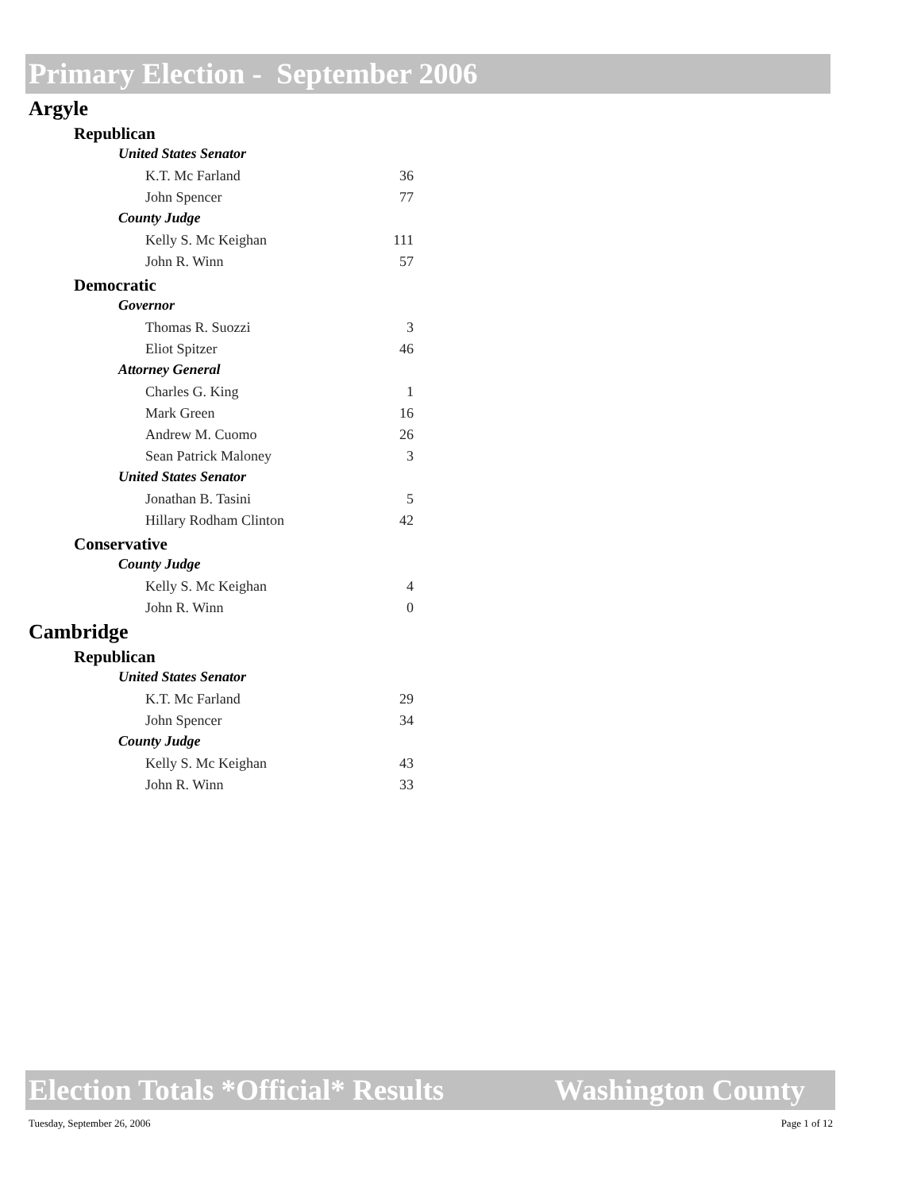Primary Election - September 2006
Argyle
Republican
United States Senator
| K.T. Mc Farland | 36 |
| John Spencer | 77 |
County Judge
| Kelly S. Mc Keighan | 111 |
| John R. Winn | 57 |
Democratic
Governor
| Thomas R. Suozzi | 3 |
| Eliot Spitzer | 46 |
Attorney General
| Charles G. King | 1 |
| Mark Green | 16 |
| Andrew M. Cuomo | 26 |
| Sean Patrick Maloney | 3 |
United States Senator
| Jonathan B. Tasini | 5 |
| Hillary Rodham Clinton | 42 |
Conservative
County Judge
| Kelly S. Mc Keighan | 4 |
| John R. Winn | 0 |
Cambridge
Republican
United States Senator
| K.T. Mc Farland | 29 |
| John Spencer | 34 |
County Judge
| Kelly S. Mc Keighan | 43 |
| John R. Winn | 33 |
Election Totals *Official* Results Washington County
Tuesday, September 26, 2006 Page 1 of 12